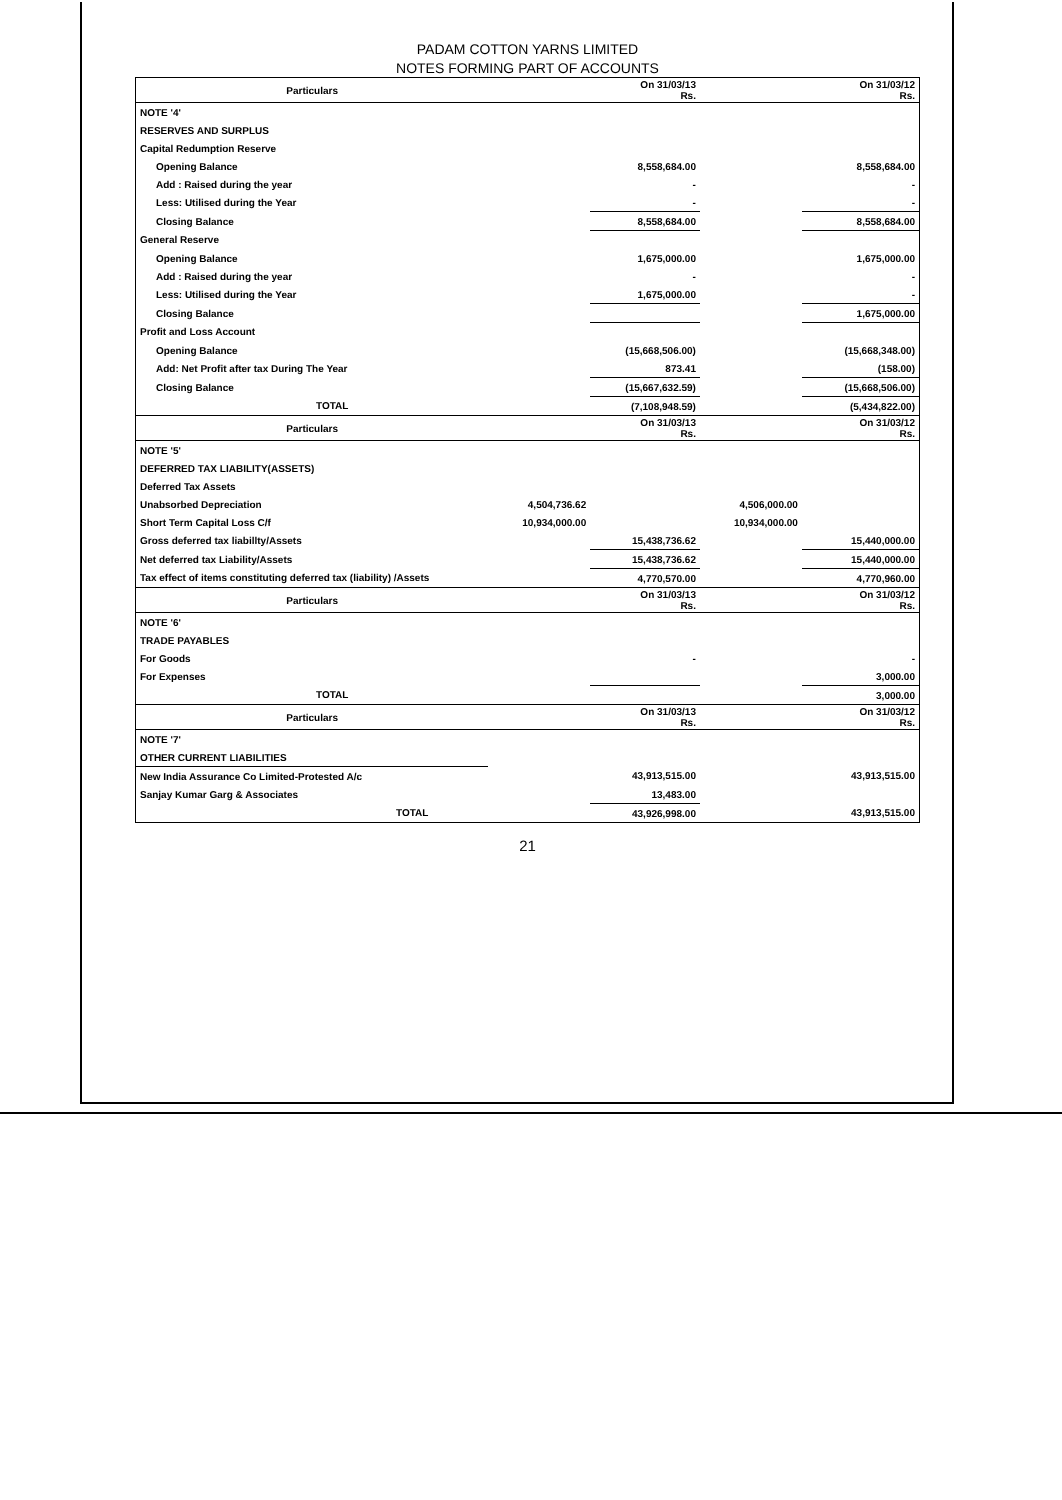PADAM COTTON YARNS LIMITED
NOTES FORMING PART OF ACCOUNTS
| Particulars | | On 31/03/13 Rs. | | On 31/03/12 Rs. |
| --- | --- | --- | --- | --- |
| NOTE '4' | | | | |
| RESERVES AND SURPLUS | | | | |
| Capital Redumption Reserve | | | | |
| Opening Balance | | 8,558,684.00 | | 8,558,684.00 |
| Add : Raised during the year | | - | | - |
| Less: Utilised during the Year | | - | | - |
| Closing Balance | | 8,558,684.00 | | 8,558,684.00 |
| General Reserve | | | | |
| Opening Balance | | 1,675,000.00 | | 1,675,000.00 |
| Add : Raised during the year | | - | | - |
| Less: Utilised during the Year | | 1,675,000.00 | | - |
| Closing Balance | | | | 1,675,000.00 |
| Profit and Loss Account | | | | |
| Opening Balance | | (15,668,506.00) | | (15,668,348.00) |
| Add: Net Profit after tax During The Year | | 873.41 | | (158.00) |
| Closing Balance | | (15,667,632.59) | | (15,668,506.00) |
| TOTAL | | (7,108,948.59) | | (5,434,822.00) |
| Particulars | | On 31/03/13 Rs. | | On 31/03/12 Rs. |
| --- | --- | --- | --- | --- |
| NOTE '5' | | | | |
| DEFERRED TAX LIABILITY(ASSETS) | | | | |
| Deferred Tax Assets | | | | |
| Unabsorbed Depreciation | 4,504,736.62 | | 4,506,000.00 | |
| Short Term Capital Loss C/f | 10,934,000.00 | | 10,934,000.00 | |
| Gross deferred tax liabillty/Assets | | 15,438,736.62 | | 15,440,000.00 |
| Net deferred tax Liability/Assets | | 15,438,736.62 | | 15,440,000.00 |
| Tax effect of items constituting deferred tax (liability) /Assets | | 4,770,570.00 | | 4,770,960.00 |
| Particulars | | On 31/03/13 Rs. | | On 31/03/12 Rs. |
| --- | --- | --- | --- | --- |
| NOTE '6' | | | | |
| TRADE PAYABLES | | | | |
| For Goods | | - | | - |
| For Expenses | | | | 3,000.00 |
| TOTAL | | | | 3,000.00 |
| Particulars | | On 31/03/13 Rs. | | On 31/03/12 Rs. |
| --- | --- | --- | --- | --- |
| NOTE '7' | | | | |
| OTHER CURRENT LIABILITIES | | | | |
| New India Assurance Co Limited-Protested A/c | | 43,913,515.00 | | 43,913,515.00 |
| Sanjay Kumar Garg & Associates | | 13,483.00 | | |
| TOTAL | | 43,926,998.00 | | 43,913,515.00 |
21